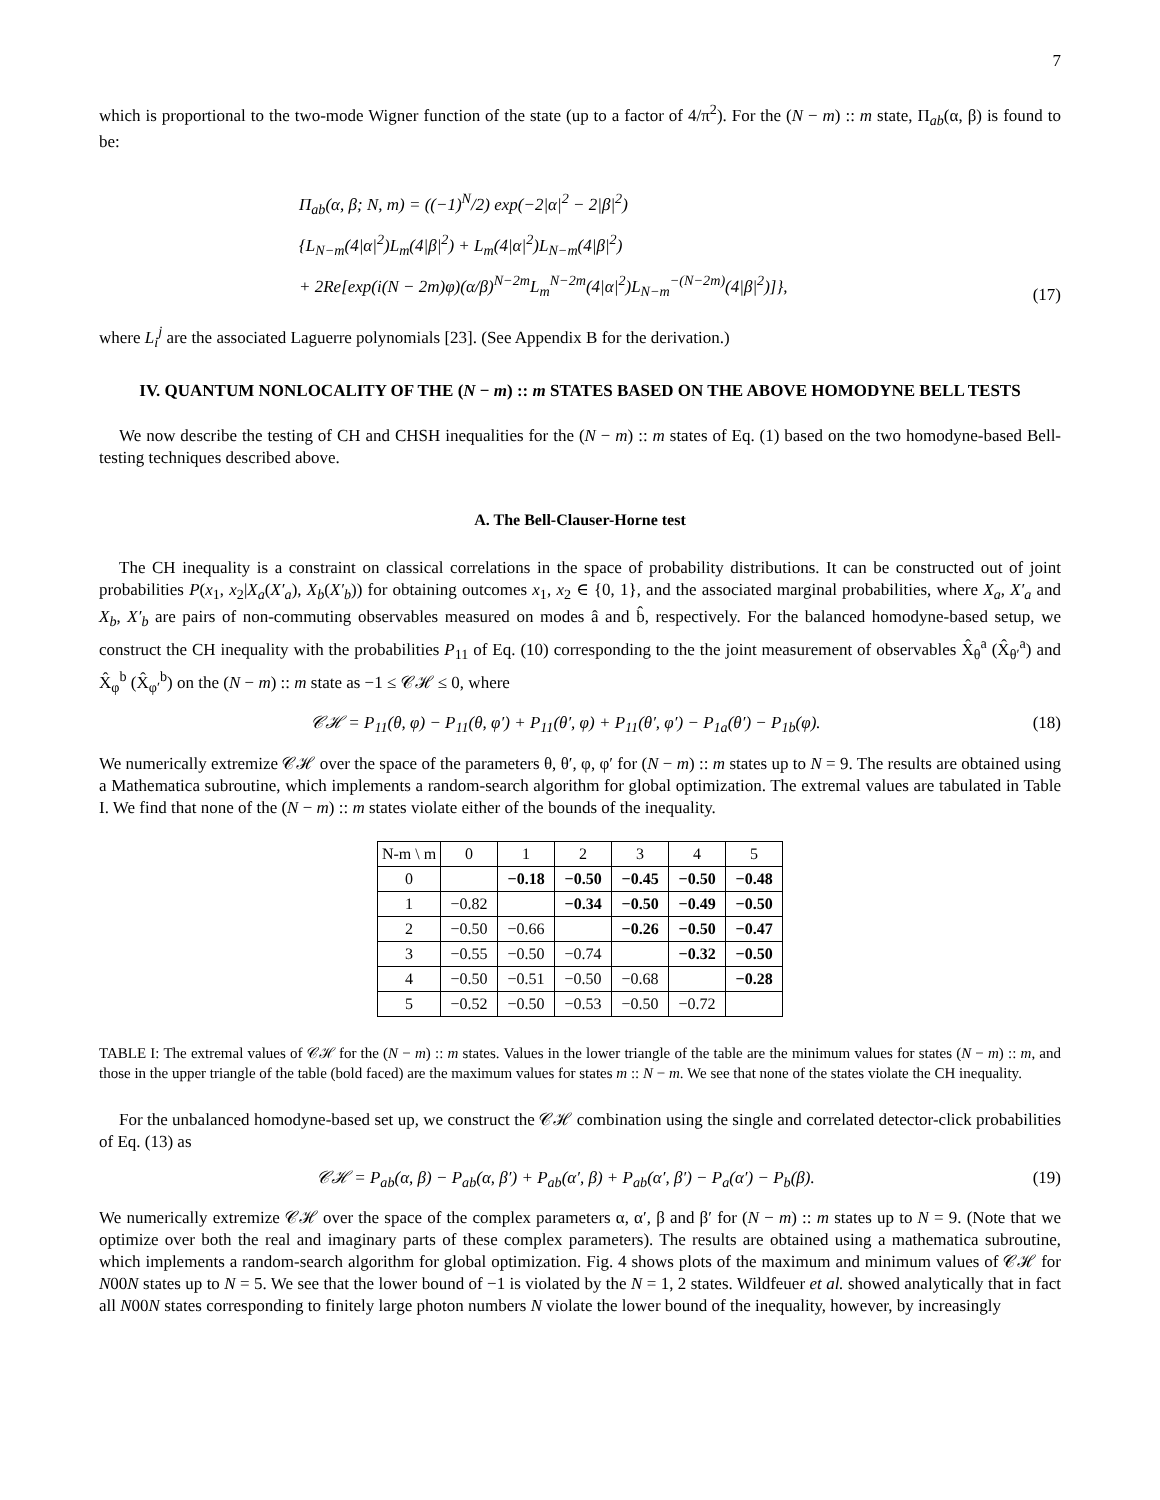7
which is proportional to the two-mode Wigner function of the state (up to a factor of 4/π<sup>2</sup>). For the (N − m) :: m state, Π<sub>ab</sub>(α, β) is found to be:
Π<sub>ab</sub>(α, β; N, m) = ((−1)<sup>N</sup>/2) exp(−2|α|<sup>2</sup> − 2|β|<sup>2</sup>)
{L<sub>N−m</sub>(4|α|<sup>2</sup>)L<sub>m</sub>(4|β|<sup>2</sup>) + L<sub>m</sub>(4|α|<sup>2</sup>)L<sub>N−m</sub>(4|β|<sup>2</sup>)
+ 2Re[exp(i(N − 2m)φ)(α/β)<sup>N−2m</sup>L<sub>m</sub><sup>N−2m</sup>(4|α|<sup>2</sup>)L<sub>N−m</sub><sup>−(N−2m)</sup>(4|β|<sup>2</sup>)]},
(17)
where L<sub>i</sub><sup>j</sup> are the associated Laguerre polynomials [23]. (See Appendix B for the derivation.)
IV. QUANTUM NONLOCALITY OF THE (N − m) :: m STATES BASED ON THE ABOVE HOMODYNE BELL TESTS
We now describe the testing of CH and CHSH inequalities for the (N − m) :: m states of Eq. (1) based on the two homodyne-based Bell-testing techniques described above.
A. The Bell-Clauser-Horne test
The CH inequality is a constraint on classical correlations in the space of probability distributions. It can be constructed out of joint probabilities P(x<sub>1</sub>, x<sub>2</sub>|X<sub>a</sub>(X′<sub>a</sub>), X<sub>b</sub>(X′<sub>b</sub>)) for obtaining outcomes x<sub>1</sub>, x<sub>2</sub> ∈ {0, 1}, and the associated marginal probabilities, where X<sub>a</sub>, X′<sub>a</sub> and X<sub>b</sub>, X′<sub>b</sub> are pairs of non-commuting observables measured on modes â and b̂, respectively. For the balanced homodyne-based setup, we construct the CH inequality with the probabilities P<sub>11</sub> of Eq. (10) corresponding to the the joint measurement of observables X̂<sub>θ</sub><sup>a</sup> (X̂<sub>θ′</sub><sup>a</sup>) and X̂<sub>φ</sub><sup>b</sup> (X̂<sub>φ′</sub><sup>b</sup>) on the (N − m) :: m state as −1 ≤ 𝒞ℋ ≤ 0, where
𝒞ℋ = P<sub>11</sub>(θ, φ) − P<sub>11</sub>(θ, φ′) + P<sub>11</sub>(θ′, φ) + P<sub>11</sub>(θ′, φ′) − P<sub>1a</sub>(θ′) − P<sub>1b</sub>(φ).
(18)
We numerically extremize 𝒞ℋ over the space of the parameters θ, θ′, φ, φ′ for (N − m) :: m states up to N = 9. The results are obtained using a Mathematica subroutine, which implements a random-search algorithm for global optimization. The extremal values are tabulated in Table I. We find that none of the (N − m) :: m states violate either of the bounds of the inequality.
| N-m \ m | 0 | 1 | 2 | 3 | 4 | 5 |
| --- | --- | --- | --- | --- | --- | --- |
| 0 | | −0.18 | −0.50 | −0.45 | −0.50 | −0.48 |
| 1 | −0.82 | | −0.34 | −0.50 | −0.49 | −0.50 |
| 2 | −0.50 | −0.66 | | −0.26 | −0.50 | −0.47 |
| 3 | −0.55 | −0.50 | −0.74 | | −0.32 | −0.50 |
| 4 | −0.50 | −0.51 | −0.50 | −0.68 | | −0.28 |
| 5 | −0.52 | −0.50 | −0.53 | −0.50 | −0.72 | |
TABLE I: The extremal values of 𝒞ℋ for the (N − m) :: m states. Values in the lower triangle of the table are the minimum values for states (N − m) :: m, and those in the upper triangle of the table (bold faced) are the maximum values for states m :: N − m. We see that none of the states violate the CH inequality.
For the unbalanced homodyne-based set up, we construct the 𝒞ℋ combination using the single and correlated detector-click probabilities of Eq. (13) as
𝒞ℋ = P<sub>ab</sub>(α, β) − P<sub>ab</sub>(α, β′) + P<sub>ab</sub>(α′, β) + P<sub>ab</sub>(α′, β′) − P<sub>a</sub>(α′) − P<sub>b</sub>(β).
(19)
We numerically extremize 𝒞ℋ over the space of the complex parameters α, α′, β and β′ for (N − m) :: m states up to N = 9. (Note that we optimize over both the real and imaginary parts of these complex parameters). The results are obtained using a mathematica subroutine, which implements a random-search algorithm for global optimization. Fig. 4 shows plots of the maximum and minimum values of 𝒞ℋ for N00N states up to N = 5. We see that the lower bound of −1 is violated by the N = 1, 2 states. Wildfeuer et al. showed analytically that in fact all N00N states corresponding to finitely large photon numbers N violate the lower bound of the inequality, however, by increasingly